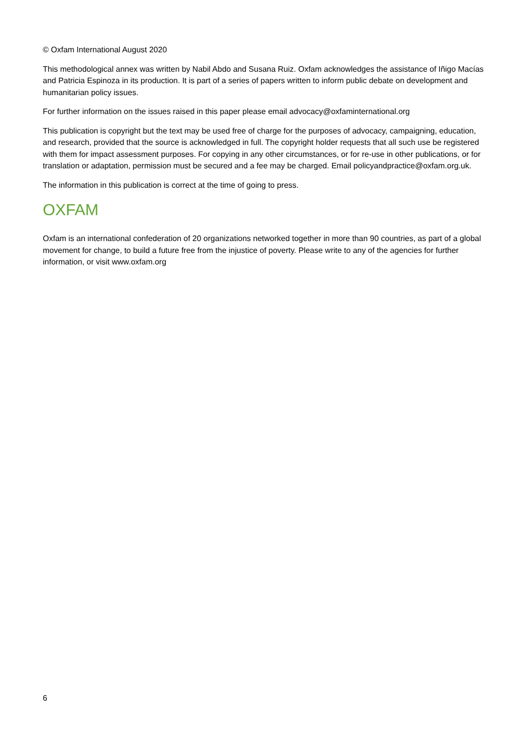© Oxfam International August 2020
This methodological annex was written by Nabil Abdo and Susana Ruiz. Oxfam acknowledges the assistance of Iñigo Macías and Patricia Espinoza in its production. It is part of a series of papers written to inform public debate on development and humanitarian policy issues.
For further information on the issues raised in this paper please email advocacy@oxfaminternational.org
This publication is copyright but the text may be used free of charge for the purposes of advocacy, campaigning, education, and research, provided that the source is acknowledged in full. The copyright holder requests that all such use be registered with them for impact assessment purposes. For copying in any other circumstances, or for re-use in other publications, or for translation or adaptation, permission must be secured and a fee may be charged. Email policyandpractice@oxfam.org.uk.
The information in this publication is correct at the time of going to press.
OXFAM
Oxfam is an international confederation of 20 organizations networked together in more than 90 countries, as part of a global movement for change, to build a future free from the injustice of poverty. Please write to any of the agencies for further information, or visit www.oxfam.org
6